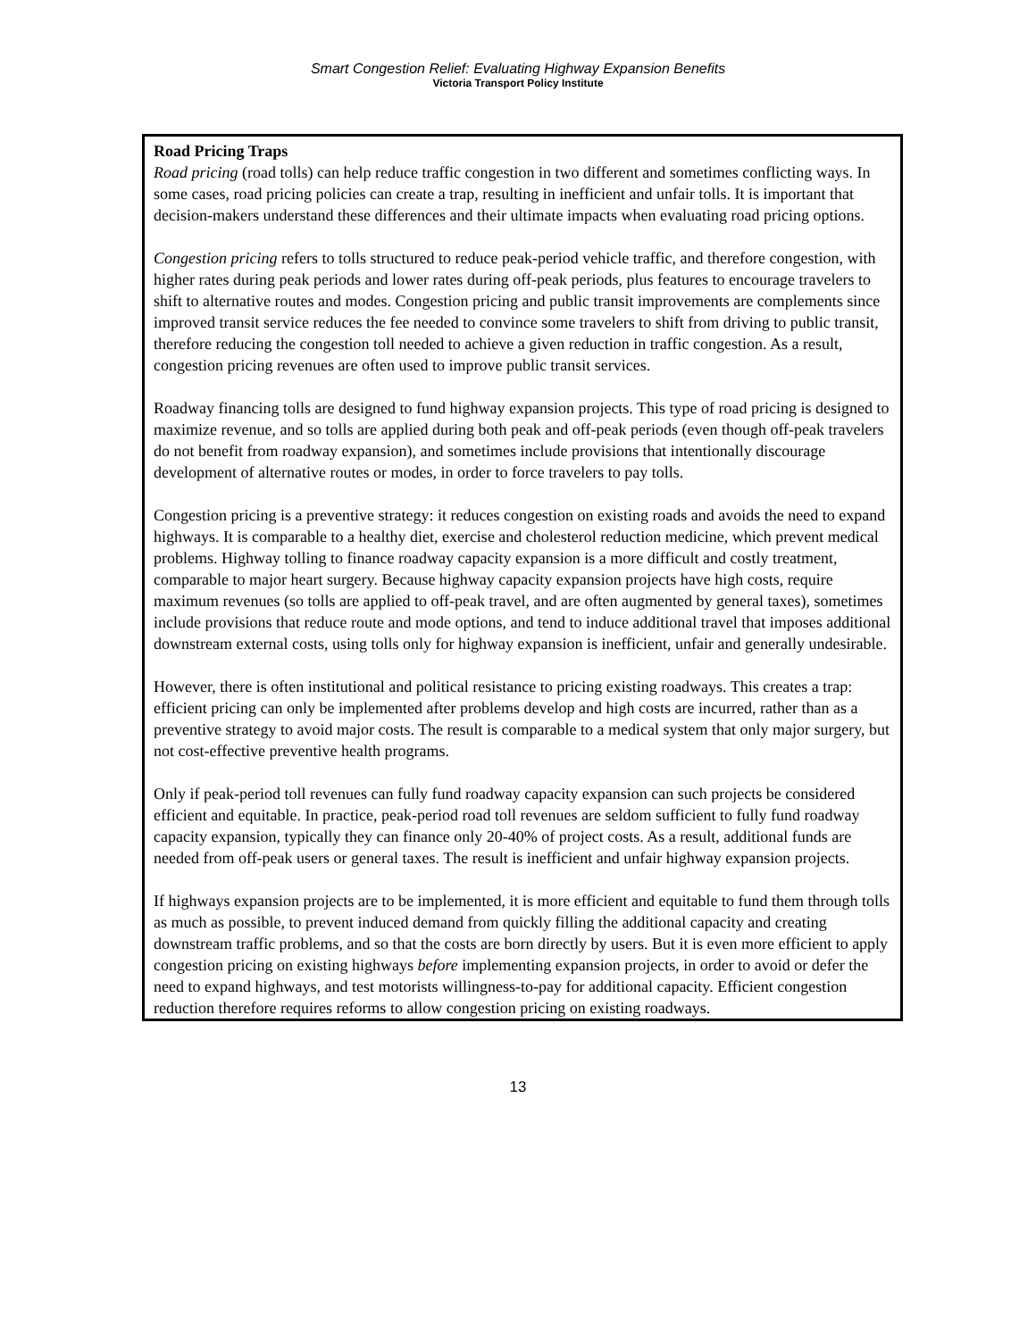Smart Congestion Relief: Evaluating Highway Expansion Benefits
Victoria Transport Policy Institute
Road Pricing Traps
Road pricing (road tolls) can help reduce traffic congestion in two different and sometimes conflicting ways. In some cases, road pricing policies can create a trap, resulting in inefficient and unfair tolls. It is important that decision-makers understand these differences and their ultimate impacts when evaluating road pricing options.
Congestion pricing refers to tolls structured to reduce peak-period vehicle traffic, and therefore congestion, with higher rates during peak periods and lower rates during off-peak periods, plus features to encourage travelers to shift to alternative routes and modes. Congestion pricing and public transit improvements are complements since improved transit service reduces the fee needed to convince some travelers to shift from driving to public transit, therefore reducing the congestion toll needed to achieve a given reduction in traffic congestion. As a result, congestion pricing revenues are often used to improve public transit services.
Roadway financing tolls are designed to fund highway expansion projects. This type of road pricing is designed to maximize revenue, and so tolls are applied during both peak and off-peak periods (even though off-peak travelers do not benefit from roadway expansion), and sometimes include provisions that intentionally discourage development of alternative routes or modes, in order to force travelers to pay tolls.
Congestion pricing is a preventive strategy: it reduces congestion on existing roads and avoids the need to expand highways. It is comparable to a healthy diet, exercise and cholesterol reduction medicine, which prevent medical problems. Highway tolling to finance roadway capacity expansion is a more difficult and costly treatment, comparable to major heart surgery. Because highway capacity expansion projects have high costs, require maximum revenues (so tolls are applied to off-peak travel, and are often augmented by general taxes), sometimes include provisions that reduce route and mode options, and tend to induce additional travel that imposes additional downstream external costs, using tolls only for highway expansion is inefficient, unfair and generally undesirable.
However, there is often institutional and political resistance to pricing existing roadways. This creates a trap: efficient pricing can only be implemented after problems develop and high costs are incurred, rather than as a preventive strategy to avoid major costs. The result is comparable to a medical system that only major surgery, but not cost-effective preventive health programs.
Only if peak-period toll revenues can fully fund roadway capacity expansion can such projects be considered efficient and equitable. In practice, peak-period road toll revenues are seldom sufficient to fully fund roadway capacity expansion, typically they can finance only 20-40% of project costs. As a result, additional funds are needed from off-peak users or general taxes. The result is inefficient and unfair highway expansion projects.
If highways expansion projects are to be implemented, it is more efficient and equitable to fund them through tolls as much as possible, to prevent induced demand from quickly filling the additional capacity and creating downstream traffic problems, and so that the costs are born directly by users. But it is even more efficient to apply congestion pricing on existing highways before implementing expansion projects, in order to avoid or defer the need to expand highways, and test motorists willingness-to-pay for additional capacity. Efficient congestion reduction therefore requires reforms to allow congestion pricing on existing roadways.
13